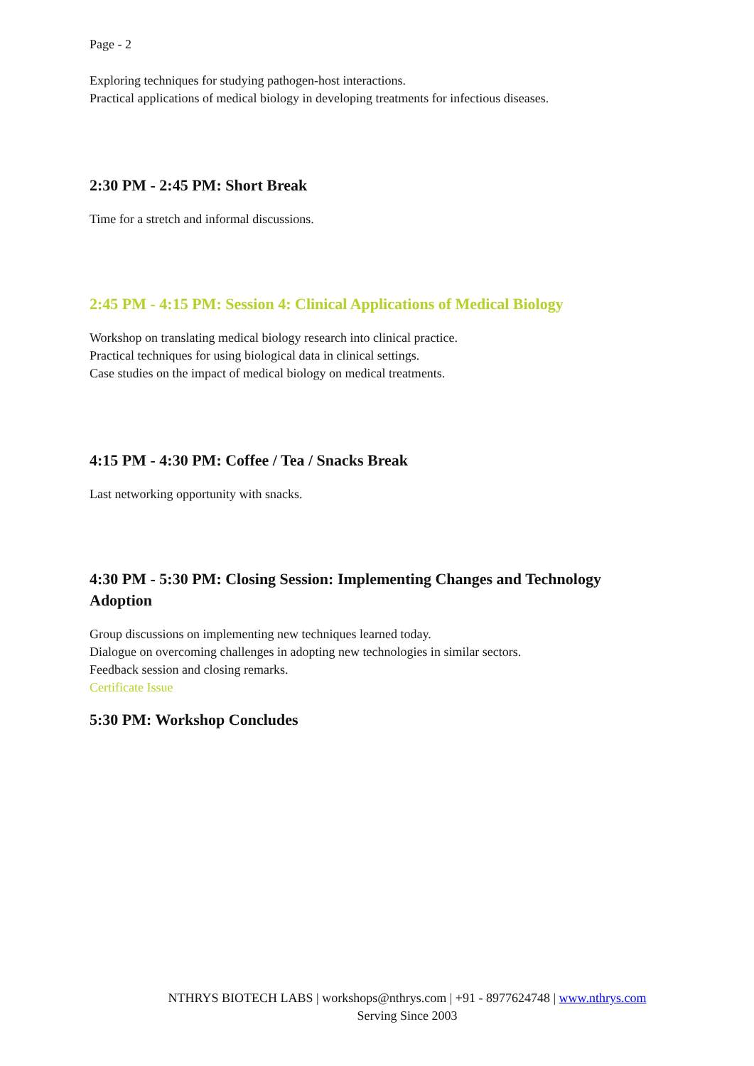Page - 2
Exploring techniques for studying pathogen-host interactions.
Practical applications of medical biology in developing treatments for infectious diseases.
2:30 PM - 2:45 PM: Short Break
Time for a stretch and informal discussions.
2:45 PM - 4:15 PM: Session 4: Clinical Applications of Medical Biology
Workshop on translating medical biology research into clinical practice.
Practical techniques for using biological data in clinical settings.
Case studies on the impact of medical biology on medical treatments.
4:15 PM - 4:30 PM: Coffee / Tea / Snacks Break
Last networking opportunity with snacks.
4:30 PM - 5:30 PM: Closing Session: Implementing Changes and Technology Adoption
Group discussions on implementing new techniques learned today.
Dialogue on overcoming challenges in adopting new technologies in similar sectors.
Feedback session and closing remarks.
Certificate Issue
5:30 PM: Workshop Concludes
NTHRYS BIOTECH LABS | workshops@nthrys.com | +91 - 8977624748 | www.nthrys.com
Serving Since 2003